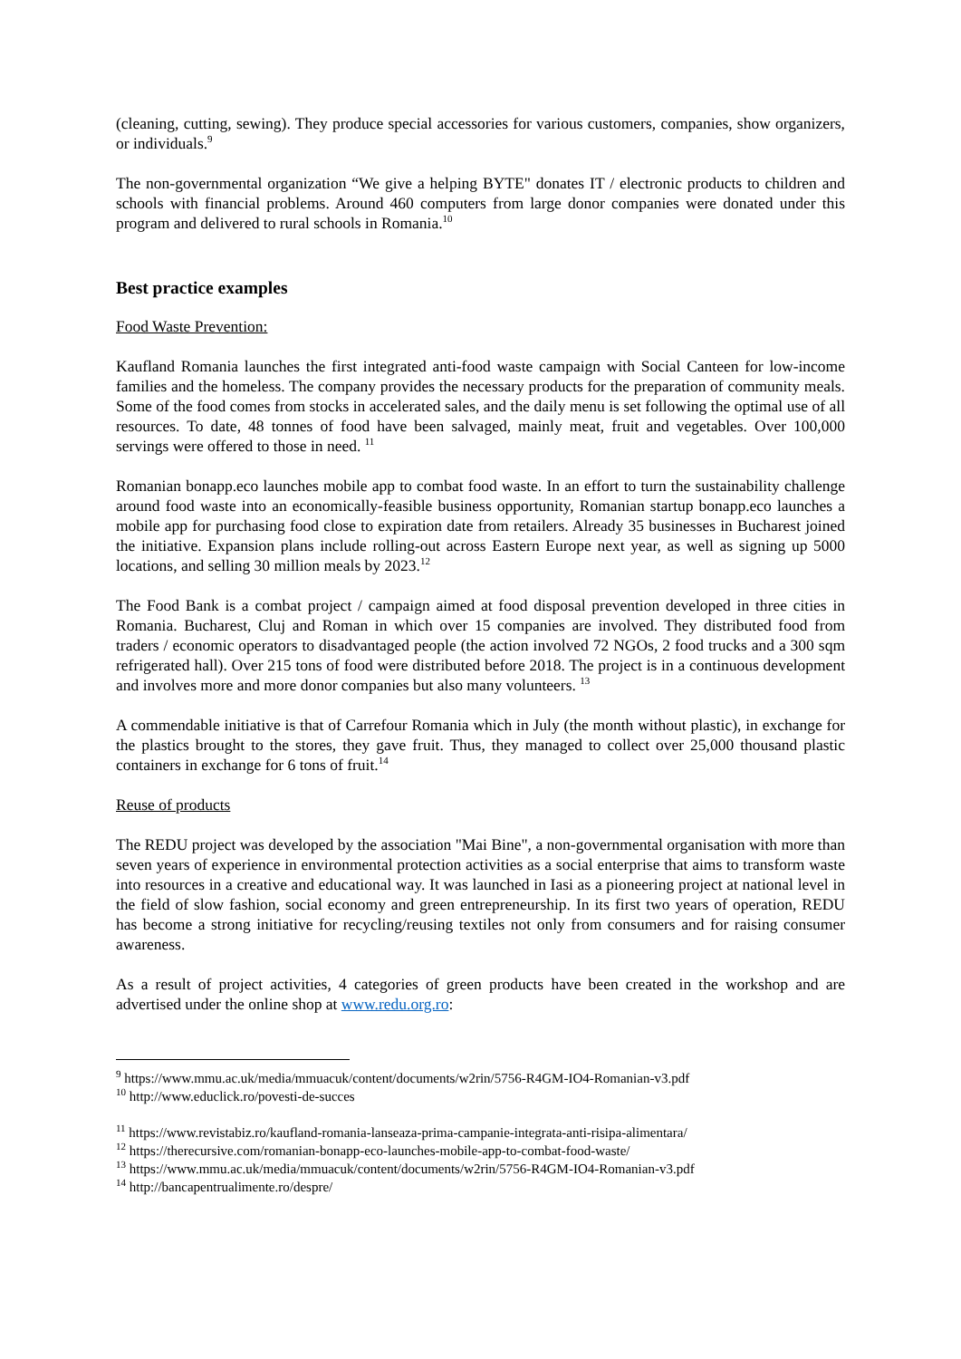(cleaning, cutting, sewing). They produce special accessories for various customers, companies, show organizers, or individuals.<sup>9</sup>
The non-governmental organization “We give a helping BYTE" donates IT / electronic products to children and schools with financial problems. Around 460 computers from large donor companies were donated under this program and delivered to rural schools in Romania.<sup>10</sup>
Best practice examples
Food Waste Prevention:
Kaufland Romania launches the first integrated anti-food waste campaign with Social Canteen for low-income families and the homeless. The company provides the necessary products for the preparation of community meals. Some of the food comes from stocks in accelerated sales, and the daily menu is set following the optimal use of all resources. To date, 48 tonnes of food have been salvaged, mainly meat, fruit and vegetables. Over 100,000 servings were offered to those in need. <sup>11</sup>
Romanian bonapp.eco launches mobile app to combat food waste. In an effort to turn the sustainability challenge around food waste into an economically-feasible business opportunity, Romanian startup bonapp.eco launches a mobile app for purchasing food close to expiration date from retailers. Already 35 businesses in Bucharest joined the initiative. Expansion plans include rolling-out across Eastern Europe next year, as well as signing up 5000 locations, and selling 30 million meals by 2023.<sup>12</sup>
The Food Bank is a combat project / campaign aimed at food disposal prevention developed in three cities in Romania. Bucharest, Cluj and Roman in which over 15 companies are involved. They distributed food from traders / economic operators to disadvantaged people (the action involved 72 NGOs, 2 food trucks and a 300 sqm refrigerated hall). Over 215 tons of food were distributed before 2018. The project is in a continuous development and involves more and more donor companies but also many volunteers. <sup>13</sup>
A commendable initiative is that of Carrefour Romania which in July (the month without plastic), in exchange for the plastics brought to the stores, they gave fruit. Thus, they managed to collect over 25,000 thousand plastic containers in exchange for 6 tons of fruit.<sup>14</sup>
Reuse of products
The REDU project was developed by the association "Mai Bine", a non-governmental organisation with more than seven years of experience in environmental protection activities as a social enterprise that aims to transform waste into resources in a creative and educational way. It was launched in Iasi as a pioneering project at national level in the field of slow fashion, social economy and green entrepreneurship. In its first two years of operation, REDU has become a strong initiative for recycling/reusing textiles not only from consumers and for raising consumer awareness.
As a result of project activities, 4 categories of green products have been created in the workshop and are advertised under the online shop at www.redu.org.ro:
<sup>9</sup> https://www.mmu.ac.uk/media/mmuacuk/content/documents/w2rin/5756-R4GM-IO4-Romanian-v3.pdf
<sup>10</sup> http://www.educlick.ro/povesti-de-succes
<sup>11</sup> https://www.revistabiz.ro/kaufland-romania-lanseaza-prima-campanie-integrata-anti-risipa-alimentara/
<sup>12</sup> https://therecursive.com/romanian-bonapp-eco-launches-mobile-app-to-combat-food-waste/
<sup>13</sup> https://www.mmu.ac.uk/media/mmuacuk/content/documents/w2rin/5756-R4GM-IO4-Romanian-v3.pdf
<sup>14</sup> http://bancapentrualimente.ro/despre/